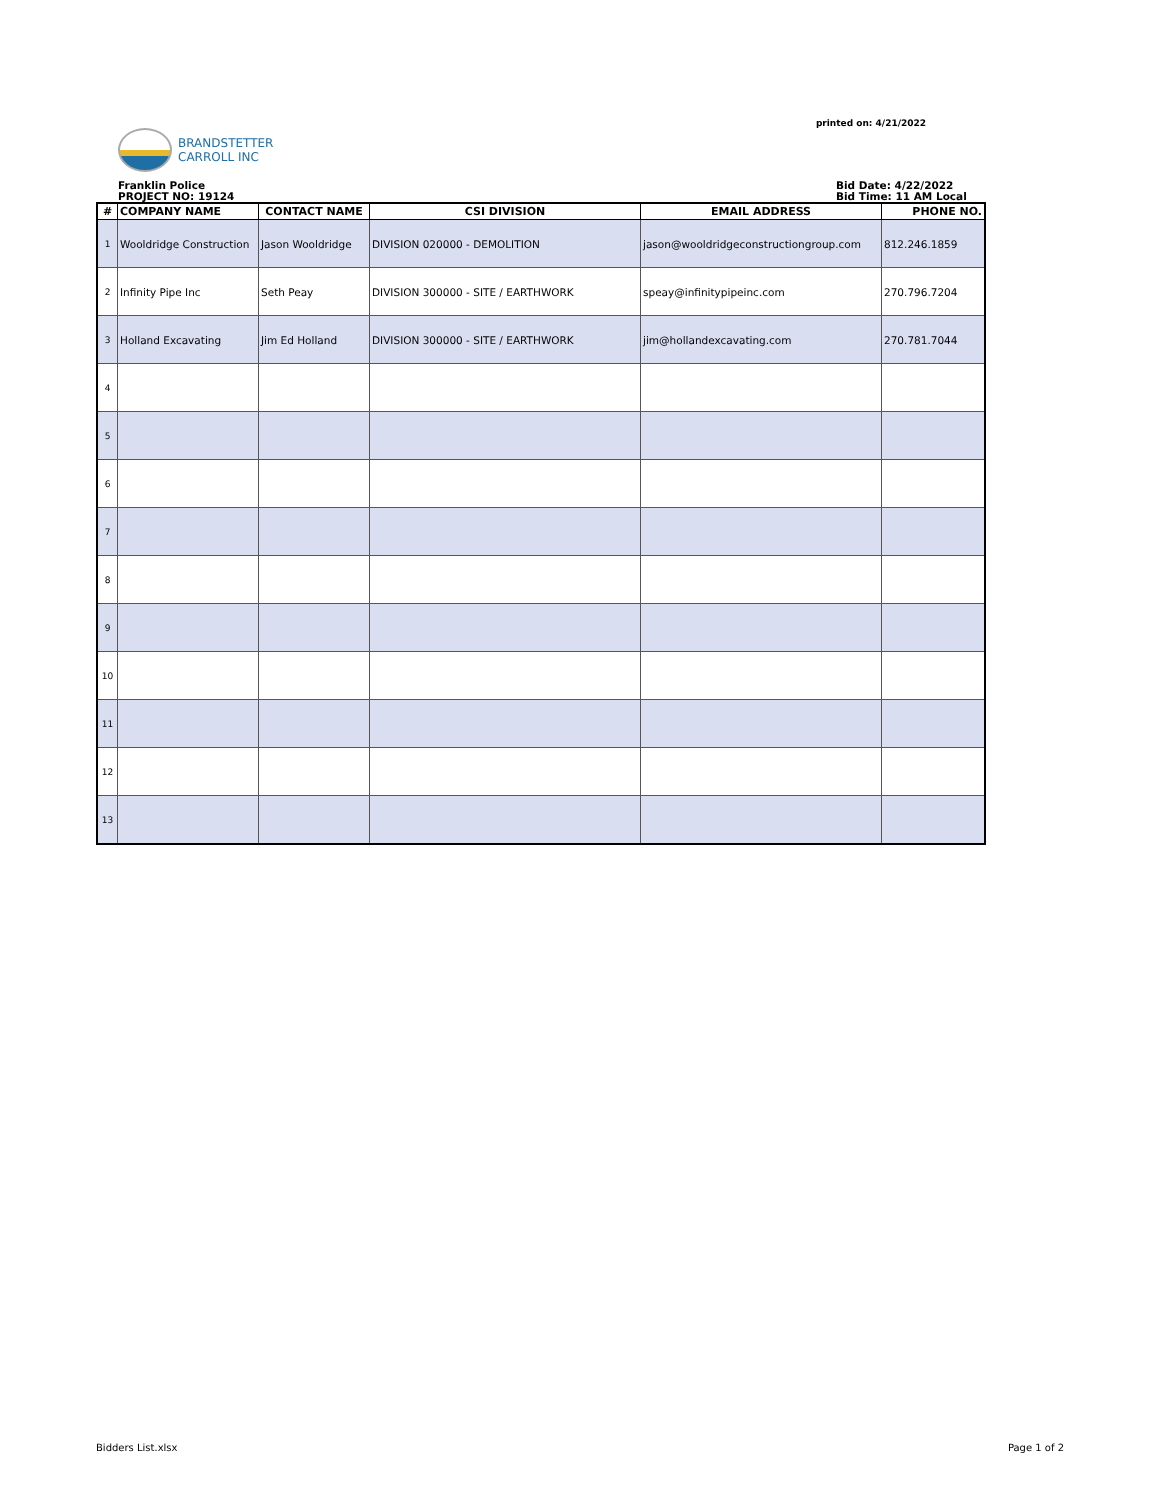printed on: 4/21/2022
BRANDSTETTER
CARROLL INC
Franklin Police
PROJECT NO: 19124
Bid Date: 4/22/2022
Bid Time: 11 AM Local
| # | COMPANY NAME | CONTACT NAME | CSI DIVISION | EMAIL ADDRESS | PHONE NO. |
| --- | --- | --- | --- | --- | --- |
| 1 | Wooldridge Construction | Jason Wooldridge | DIVISION 020000 - DEMOLITION | jason@wooldridgeconstructiongroup.com | 812.246.1859 |
| 2 | Infinity Pipe Inc | Seth Peay | DIVISION 300000 - SITE / EARTHWORK | speay@infinitypipeinc.com | 270.796.7204 |
| 3 | Holland Excavating | Jim Ed Holland | DIVISION 300000 - SITE / EARTHWORK | jim@hollandexcavating.com | 270.781.7044 |
| 4 | | | | | |
| 5 | | | | | |
| 6 | | | | | |
| 7 | | | | | |
| 8 | | | | | |
| 9 | | | | | |
| 10 | | | | | |
| 11 | | | | | |
| 12 | | | | | |
| 13 | | | | | |
Bidders List.xlsx Page 1 of 2